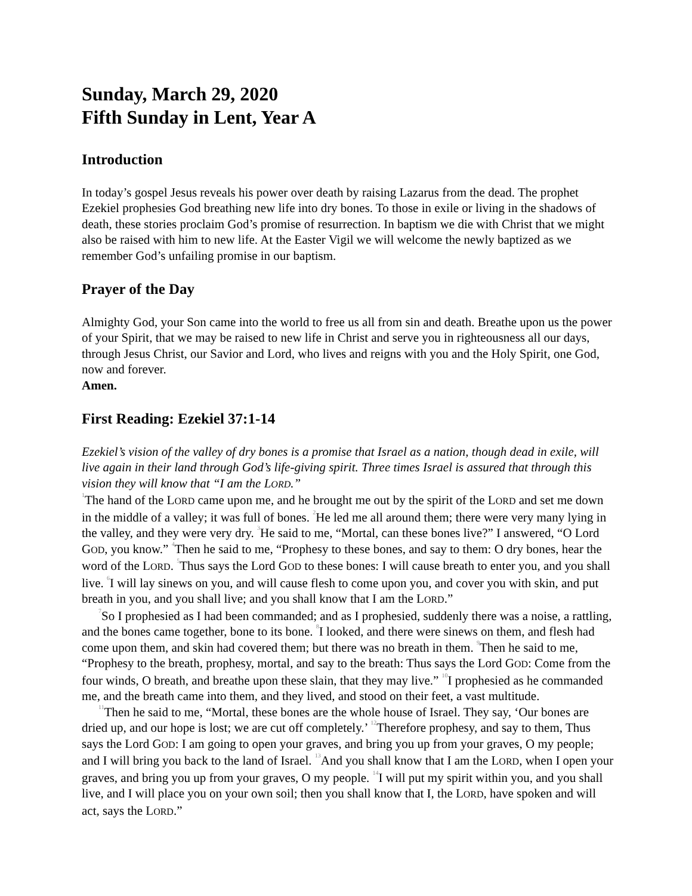Sunday, March 29, 2020
Fifth Sunday in Lent, Year A
Introduction
In today’s gospel Jesus reveals his power over death by raising Lazarus from the dead. The prophet Ezekiel prophesies God breathing new life into dry bones. To those in exile or living in the shadows of death, these stories proclaim God’s promise of resurrection. In baptism we die with Christ that we might also be raised with him to new life. At the Easter Vigil we will welcome the newly baptized as we remember God’s unfailing promise in our baptism.
Prayer of the Day
Almighty God, your Son came into the world to free us all from sin and death. Breathe upon us the power of your Spirit, that we may be raised to new life in Christ and serve you in righteousness all our days, through Jesus Christ, our Savior and Lord, who lives and reigns with you and the Holy Spirit, one God, now and forever.
Amen.
First Reading: Ezekiel 37:1-14
Ezekiel’s vision of the valley of dry bones is a promise that Israel as a nation, though dead in exile, will live again in their land through God’s life-giving spirit. Three times Israel is assured that through this vision they will know that “I am the LORD.”
<sup>1</sup> The hand of the LORD came upon me, and he brought me out by the spirit of the LORD and set me down in the middle of a valley; it was full of bones. <sup>2</sup>He led me all around them; there were very many lying in the valley, and they were very dry. <sup>3</sup>He said to me, “Mortal, can these bones live?” I answered, “O Lord GOD, you know.” <sup>4</sup>Then he said to me, “Prophesy to these bones, and say to them: O dry bones, hear the word of the LORD. <sup>5</sup>Thus says the Lord GOD to these bones: I will cause breath to enter you, and you shall live. <sup>6</sup>I will lay sinews on you, and will cause flesh to come upon you, and cover you with skin, and put breath in you, and you shall live; and you shall know that I am the LORD.”
<sup>7</sup> So I prophesied as I had been commanded; and as I prophesied, suddenly there was a noise, a rattling, and the bones came together, bone to its bone. <sup>8</sup>I looked, and there were sinews on them, and flesh had come upon them, and skin had covered them; but there was no breath in them. <sup>9</sup>Then he said to me, “Prophesy to the breath, prophesy, mortal, and say to the breath: Thus says the Lord GOD: Come from the four winds, O breath, and breathe upon these slain, that they may live.” <sup>10</sup>I prophesied as he commanded me, and the breath came into them, and they lived, and stood on their feet, a vast multitude.
<sup>11</sup> Then he said to me, “Mortal, these bones are the whole house of Israel. They say, ‘Our bones are dried up, and our hope is lost; we are cut off completely.’ <sup>12</sup>Therefore prophesy, and say to them, Thus says the Lord GOD: I am going to open your graves, and bring you up from your graves, O my people; and I will bring you back to the land of Israel. <sup>13</sup>And you shall know that I am the LORD, when I open your graves, and bring you up from your graves, O my people. <sup>14</sup>I will put my spirit within you, and you shall live, and I will place you on your own soil; then you shall know that I, the LORD, have spoken and will act, says the LORD.”